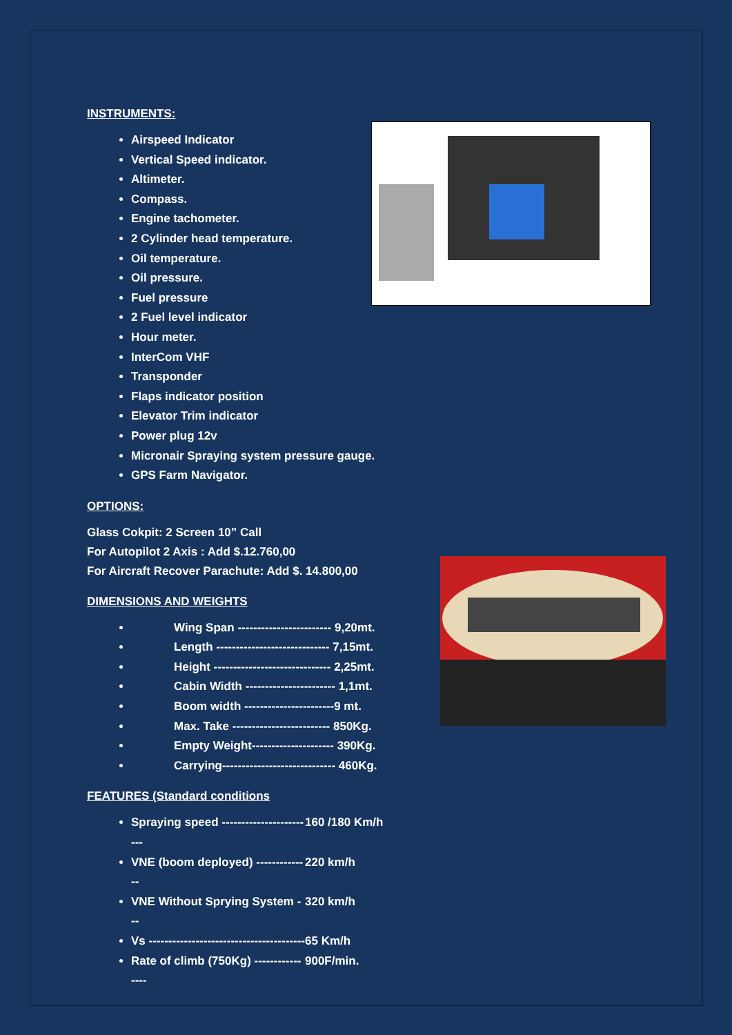INSTRUMENTS:
Airspeed Indicator
Vertical Speed indicator.
Altimeter.
Compass.
Engine tachometer.
2 Cylinder head temperature.
Oil temperature.
Oil pressure.
Fuel pressure
2 Fuel level indicator
Hour meter.
InterCom VHF
Transponder
Flaps indicator position
Elevator Trim indicator
Power plug 12v
Micronair Spraying system pressure gauge.
GPS Farm Navigator.
OPTIONS:
Glass Cokpit: 2 Screen 10” Call
For Autopilot 2 Axis : Add $.12.760,00
For Aircraft Recover Parachute: Add $. 14.800,00
DIMENSIONS AND WEIGHTS
Wing Span ------------------------ 9,20mt.
Length ----------------------------- 7,15mt.
Height ------------------------------ 2,25mt.
Cabin Width ----------------------- 1,1mt.
Boom width -----------------------9 mt.
Max. Take ------------------------- 850Kg.
Empty Weight--------------------- 390Kg.
Carrying----------------------------- 460Kg.
FEATURES (Standard conditions
Spraying speed --------------------- --- 160 /180 Km/h
VNE (boom deployed) -------------- 220 km/h
VNE Without Sprying System --- 320 km/h
Vs ---------------------------------------- 65 Km/h
Rate of climb (750Kg) ---------------- 900F/min.